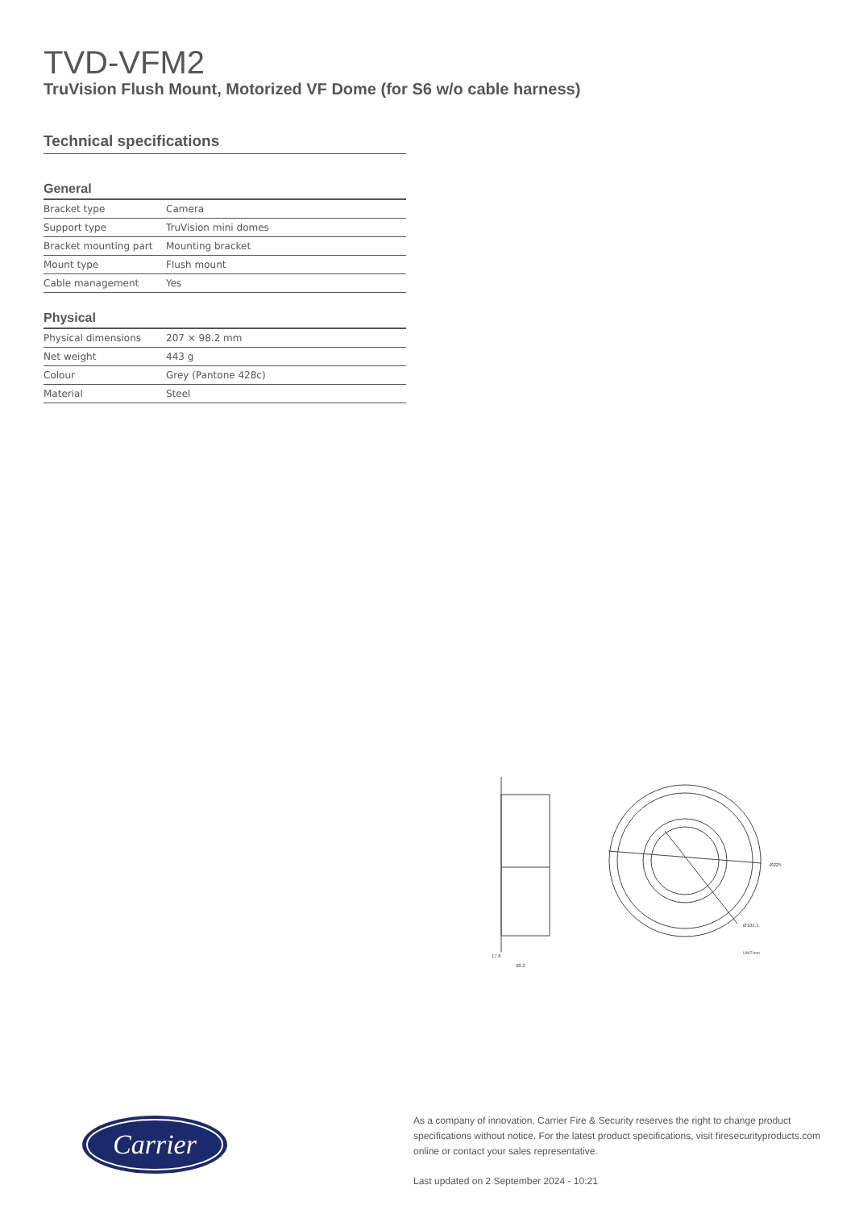TVD-VFM2
TruVision Flush Mount, Motorized VF Dome (for S6 w/o cable harness)
Technical specifications
General
| Bracket type | Camera |
| Support type | TruVision mini domes |
| Bracket mounting part | Mounting bracket |
| Mount type | Flush mount |
| Cable management | Yes |
Physical
| Physical dimensions | 207 × 98.2 mm |
| Net weight | 443 g |
| Colour | Grey (Pantone 428c) |
| Material | Steel |
17.6
98.2
Ø225
Ø101.1
UNIT:mm
Carrier
As a company of innovation, Carrier Fire & Security reserves the right to change product specifications without notice. For the latest product specifications, visit firesecurityproducts.com online or contact your sales representative.
Last updated on 2 September 2024 - 10:21